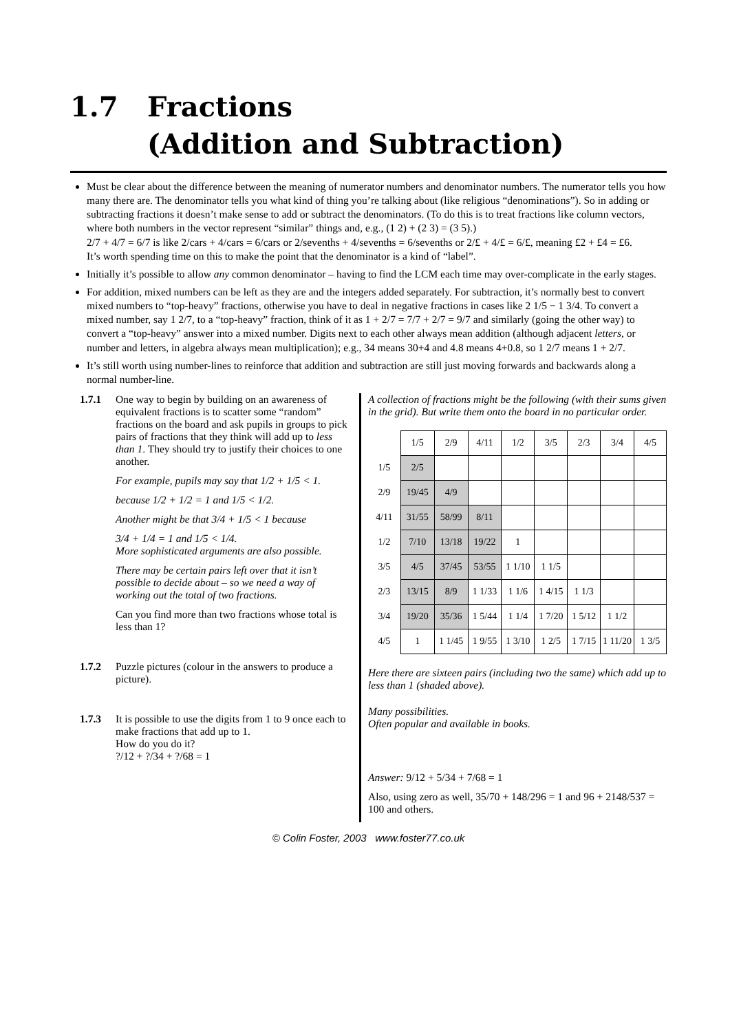1.7 Fractions
(Addition and Subtraction)
Must be clear about the difference between the meaning of numerator numbers and denominator numbers. The numerator tells you how many there are. The denominator tells you what kind of thing you’re talking about (like religious “denominations”). So in adding or subtracting fractions it doesn’t make sense to add or subtract the denominators. (To do this is to treat fractions like column vectors, where both numbers in the vector represent “similar” things and, e.g., (1 2) + (2 3) = (3 5).)
2/7 + 4/7 = 6/7 is like 2/cars + 4/cars = 6/cars or 2/sevenths + 4/sevenths = 6/sevenths or 2/£ + 4/£ = 6/£, meaning £2 + £4 = £6.
It’s worth spending time on this to make the point that the denominator is a kind of “label”.
Initially it’s possible to allow any common denominator – having to find the LCM each time may over-complicate in the early stages.
For addition, mixed numbers can be left as they are and the integers added separately. For subtraction, it’s normally best to convert mixed numbers to “top-heavy” fractions, otherwise you have to deal in negative fractions in cases like 2 1/5 − 1 3/4. To convert a mixed number, say 1 2/7, to a “top-heavy” fraction, think of it as 1 + 2/7 = 7/7 + 2/7 = 9/7 and similarly (going the other way) to convert a “top-heavy” answer into a mixed number. Digits next to each other always mean addition (although adjacent letters, or number and letters, in algebra always mean multiplication); e.g., 34 means 30+4 and 4.8 means 4+0.8, so 1 2/7 means 1 + 2/7.
It’s still worth using number-lines to reinforce that addition and subtraction are still just moving forwards and backwards along a normal number-line.
1.7.1 One way to begin by building on an awareness of equivalent fractions is to scatter some “random” fractions on the board and ask pupils in groups to pick pairs of fractions that they think will add up to less than 1. They should try to justify their choices to one another.
For example, pupils may say that 1/2 + 1/5 < 1.
because 1/2 + 1/2 = 1 and 1/5 < 1/2.
Another might be that 3/4 + 1/5 < 1 because
3/4 + 1/4 = 1 and 1/5 < 1/4.
More sophisticated arguments are also possible.
There may be certain pairs left over that it isn’t possible to decide about – so we need a way of working out the total of two fractions.
Can you find more than two fractions whose total is less than 1?
1.7.2 Puzzle pictures (colour in the answers to produce a picture).
1.7.3 It is possible to use the digits from 1 to 9 once each to make fractions that add up to 1.
How do you do it?
?/12 + ?/34 + ?/68 = 1
A collection of fractions might be the following (with their sums given in the grid). But write them onto the board in no particular order.
| | 1/5 | 2/9 | 4/11 | 1/2 | 3/5 | 2/3 | 3/4 | 4/5 |
| --- | --- | --- | --- | --- | --- | --- | --- | --- |
| 1/5 | 2/5 | | | | | | | |
| 2/9 | 19/45 | 4/9 | | | | | | |
| 4/11 | 31/55 | 58/99 | 8/11 | | | | | |
| 1/2 | 7/10 | 13/18 | 19/22 | 1 | | | | |
| 3/5 | 4/5 | 37/45 | 53/55 | 1 1/10 | 1 1/5 | | | |
| 2/3 | 13/15 | 8/9 | 1 1/33 | 1 1/6 | 1 4/15 | 1 1/3 | | |
| 3/4 | 19/20 | 35/36 | 1 5/44 | 1 1/4 | 1 7/20 | 1 5/12 | 1 1/2 | |
| 4/5 | 1 | 1 1/45 | 1 9/55 | 1 3/10 | 1 2/5 | 1 7/15 | 1 11/20 | 1 3/5 |
Here there are sixteen pairs (including two the same) which add up to less than 1 (shaded above).
Many possibilities.
Often popular and available in books.
Answer: 9/12 + 5/34 + 7/68 = 1
Also, using zero as well, 35/70 + 148/296 = 1 and 96 + 2148/537 = 100 and others.
© Colin Foster, 2003 www.foster77.co.uk